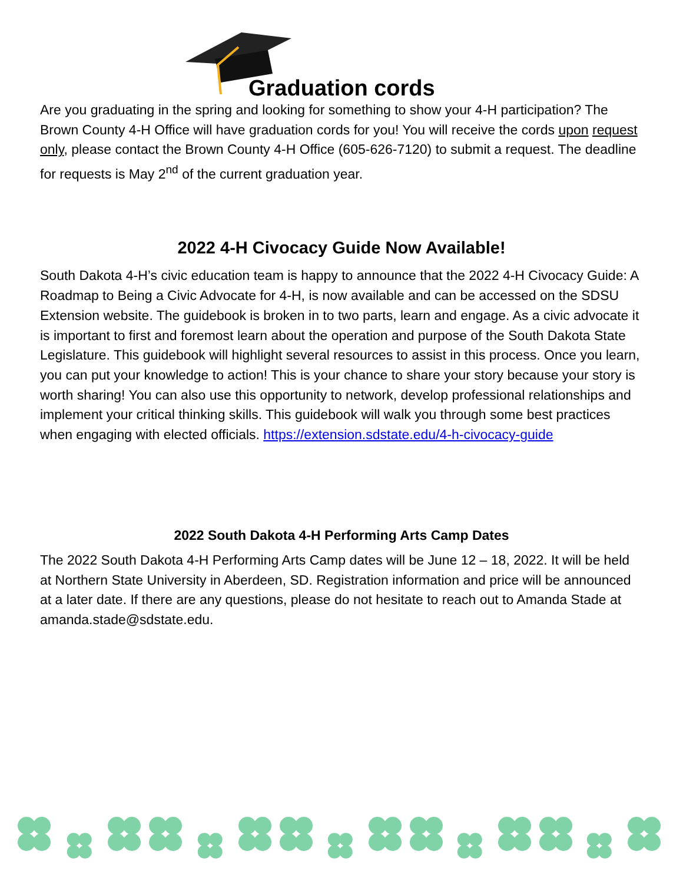Graduation cords
Are you graduating in the spring and looking for something to show your 4-H participation? The Brown County 4-H Office will have graduation cords for you! You will receive the cords upon request only, please contact the Brown County 4-H Office (605-626-7120) to submit a request. The deadline for requests is May 2<sup>nd</sup> of the current graduation year.
2022 4-H Civocacy Guide Now Available!
South Dakota 4-H’s civic education team is happy to announce that the 2022 4-H Civocacy Guide: A Roadmap to Being a Civic Advocate for 4-H, is now available and can be accessed on the SDSU Extension website. The guidebook is broken in to two parts, learn and engage. As a civic advocate it is important to first and foremost learn about the operation and purpose of the South Dakota State Legislature. This guidebook will highlight several resources to assist in this process. Once you learn, you can put your knowledge to action! This is your chance to share your story because your story is worth sharing! You can also use this opportunity to network, develop professional relationships and implement your critical thinking skills. This guidebook will walk you through some best practices when engaging with elected officials. https://extension.sdstate.edu/4-h-civocacy-guide
2022 South Dakota 4-H Performing Arts Camp Dates
The 2022 South Dakota 4-H Performing Arts Camp dates will be June 12 – 18, 2022. It will be held at Northern State University in Aberdeen, SD. Registration information and price will be announced at a later date. If there are any questions, please do not hesitate to reach out to Amanda Stade at amanda.stade@sdstate.edu.